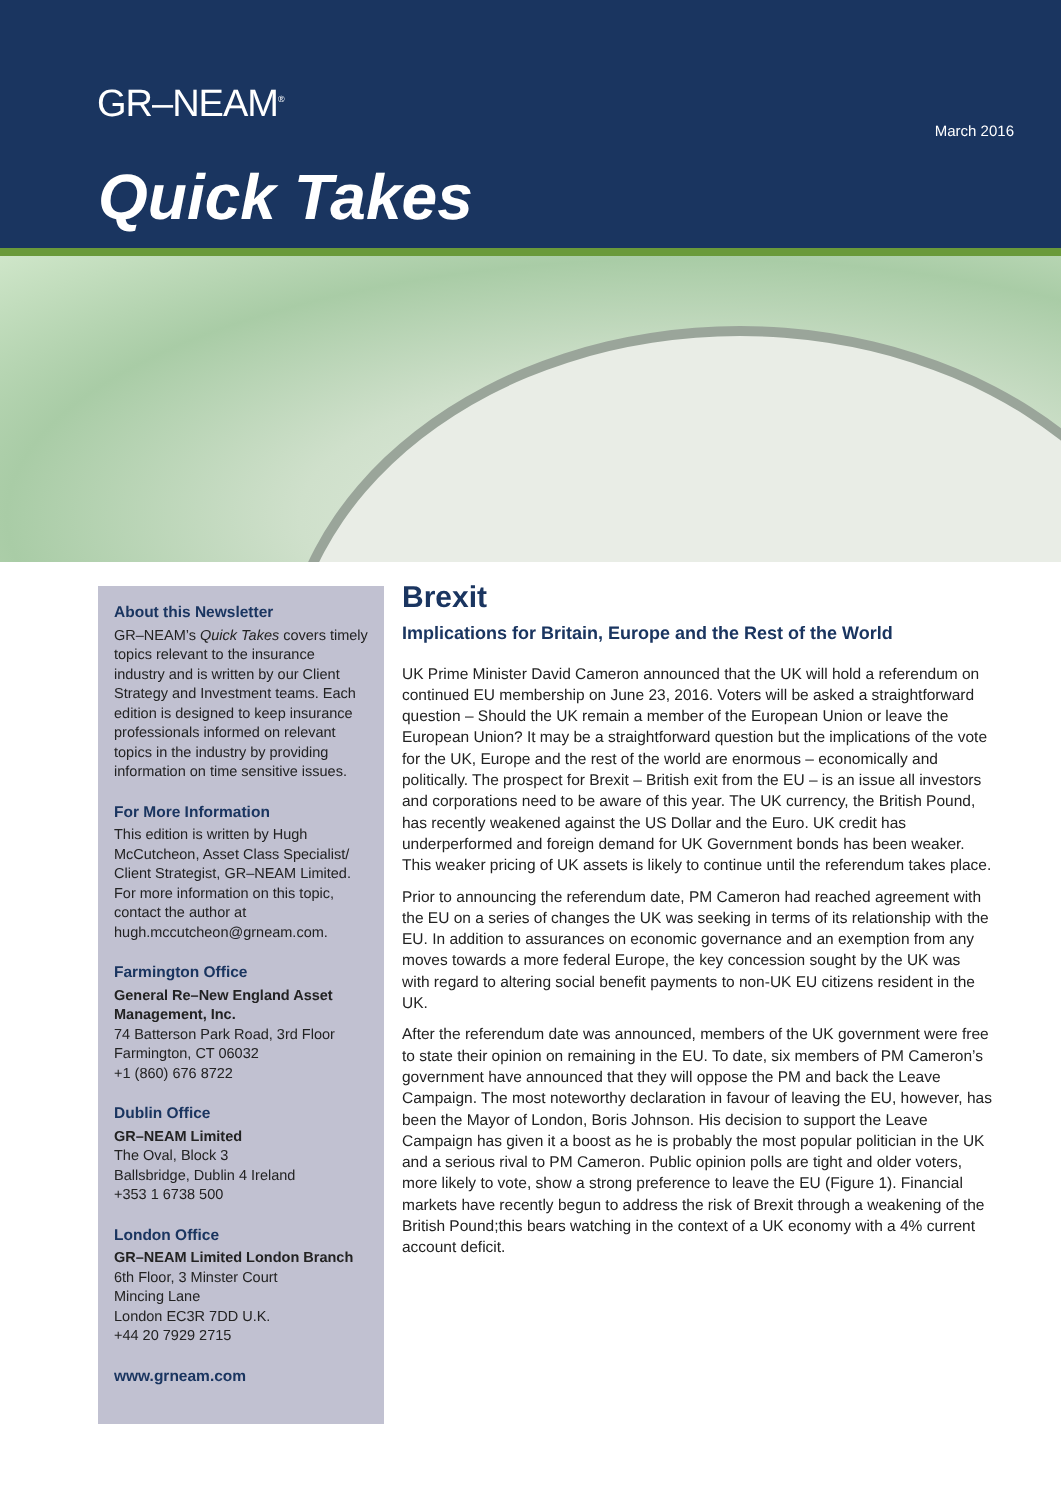GR–NEAM<sup>®</sup>
March 2016
Quick Takes
About this Newsletter
GR–NEAM’s Quick Takes covers timely topics relevant to the insurance industry and is written by our Client Strategy and Investment teams. Each edition is designed to keep insurance professionals informed on relevant topics in the industry by providing information on time sensitive issues.
For More Information
This edition is written by Hugh McCutcheon, Asset Class Specialist/ Client Strategist, GR–NEAM Limited. For more information on this topic, contact the author at hugh.mccutcheon@grneam.com.
Farmington Office
General Re–New England Asset Management, Inc.
74 Batterson Park Road, 3rd Floor
Farmington, CT 06032
+1 (860) 676 8722
Dublin Office
GR–NEAM Limited
The Oval, Block 3
Ballsbridge, Dublin 4 Ireland
+353 1 6738 500
London Office
GR–NEAM Limited London Branch
6th Floor, 3 Minster Court
Mincing Lane
London EC3R 7DD U.K.
+44 20 7929 2715
www.grneam.com
Brexit
Implications for Britain, Europe and the Rest of the World
UK Prime Minister David Cameron announced that the UK will hold a referendum on continued EU membership on June 23, 2016. Voters will be asked a straightforward question – Should the UK remain a member of the European Union or leave the European Union? It may be a straightforward question but the implications of the vote for the UK, Europe and the rest of the world are enormous – economically and politically. The prospect for Brexit – British exit from the EU – is an issue all investors and corporations need to be aware of this year. The UK currency, the British Pound, has recently weakened against the US Dollar and the Euro. UK credit has underperformed and foreign demand for UK Government bonds has been weaker. This weaker pricing of UK assets is likely to continue until the referendum takes place.
Prior to announcing the referendum date, PM Cameron had reached agreement with the EU on a series of changes the UK was seeking in terms of its relationship with the EU. In addition to assurances on economic governance and an exemption from any moves towards a more federal Europe, the key concession sought by the UK was with regard to altering social benefit payments to non-UK EU citizens resident in the UK.
After the referendum date was announced, members of the UK government were free to state their opinion on remaining in the EU. To date, six members of PM Cameron’s government have announced that they will oppose the PM and back the Leave Campaign. The most noteworthy declaration in favour of leaving the EU, however, has been the Mayor of London, Boris Johnson. His decision to support the Leave Campaign has given it a boost as he is probably the most popular politician in the UK and a serious rival to PM Cameron. Public opinion polls are tight and older voters, more likely to vote, show a strong preference to leave the EU (Figure 1). Financial markets have recently begun to address the risk of Brexit through a weakening of the British Pound;this bears watching in the context of a UK economy with a 4% current account deficit.